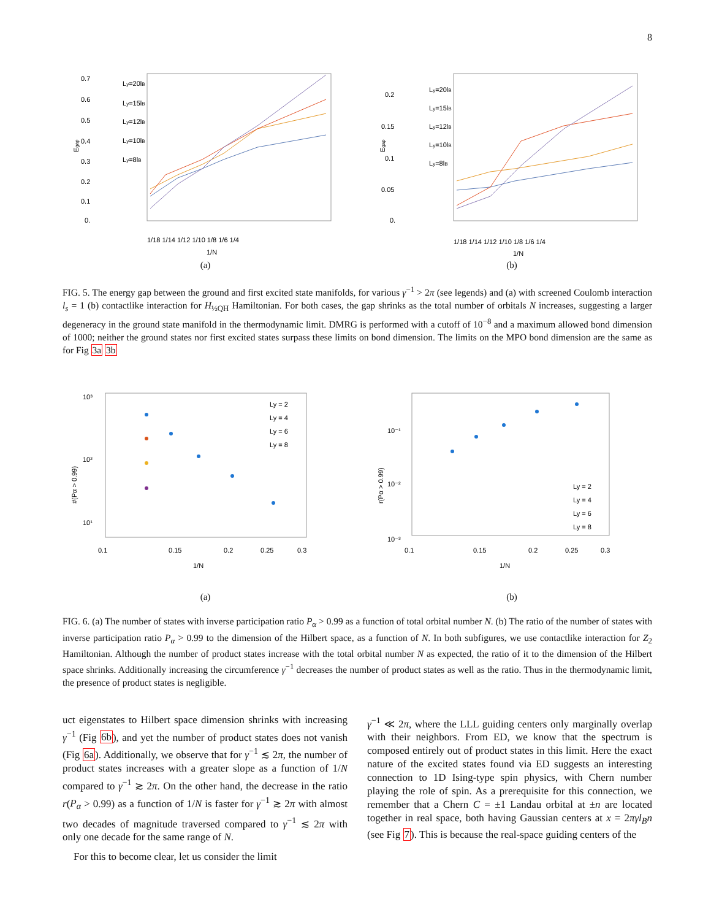8
0.7
0.6
0.5
0.4
0.3
0.2
0.1
0.
Egap
Ly=20lB
Ly=15lB
Ly=12lB
Ly=10lB
Ly=8lB
1/18 1/14 1/12 1/10 1/8 1/6 1/4
1/N
(a)
0.2
0.15
0.1
0.05
0.
Egap
Ly=20lB
Ly=15lB
Ly=12lB
Ly=10lB
Ly=8lB
1/18 1/14 1/12 1/10 1/8 1/6 1/4
1/N
(b)
FIG. 5. The energy gap between the ground and first excited state manifolds, for various γ<sup>−1</sup> > 2π (see legends) and (a) with screened Coulomb interaction l<sub>s</sub> = 1 (b) contactlike interaction for H<sub>½QH</sub> Hamiltonian. For both cases, the gap shrinks as the total number of orbitals N increases, suggesting a larger degeneracy in the ground state manifold in the thermodynamic limit. DMRG is performed with a cutoff of 10<sup>−8</sup> and a maximum allowed bond dimension of 1000; neither the ground states nor first excited states surpass these limits on bond dimension. The limits on the MPO bond dimension are the same as for Fig 3a 3b
10³
10²
10¹
0.1
0.15
0.2
0.25
0.3
1/N
#(Pα > 0.99)
Ly = 2
Ly = 4
Ly = 6
Ly = 8
(a)
10⁻¹
10⁻²
10⁻³
0.1
0.15
0.2
0.25
0.3
1/N
r(Pα > 0.99)
Ly = 2
Ly = 4
Ly = 6
Ly = 8
(b)
FIG. 6. (a) The number of states with inverse participation ratio P<sub>α</sub> > 0.99 as a function of total orbital number N. (b) The ratio of the number of states with inverse participation ratio P<sub>α</sub> > 0.99 to the dimension of the Hilbert space, as a function of N. In both subfigures, we use contactlike interaction for Z<sub>2</sub> Hamiltonian. Although the number of product states increase with the total orbital number N as expected, the ratio of it to the dimension of the Hilbert space shrinks. Additionally increasing the circumference γ<sup>−1</sup> decreases the number of product states as well as the ratio. Thus in the thermodynamic limit, the presence of product states is negligible.
uct eigenstates to Hilbert space dimension shrinks with increasing γ<sup>−1</sup> (Fig 6b), and yet the number of product states does not vanish (Fig 6a). Additionally, we observe that for γ<sup>−1</sup> ≲ 2π, the number of product states increases with a greater slope as a function of 1/N compared to γ<sup>−1</sup> ≳ 2π. On the other hand, the decrease in the ratio r(P<sub>α</sub> > 0.99) as a function of 1/N is faster for γ<sup>−1</sup> ≳ 2π with almost two decades of magnitude traversed compared to γ<sup>−1</sup> ≲ 2π with only one decade for the same range of N.
For this to become clear, let us consider the limit
γ<sup>−1</sup> ≪ 2π, where the LLL guiding centers only marginally overlap with their neighbors. From ED, we know that the spectrum is composed entirely out of product states in this limit. Here the exact nature of the excited states found via ED suggests an interesting connection to 1D Ising-type spin physics, with Chern number playing the role of spin. As a prerequisite for this connection, we remember that a Chern C = ±1 Landau orbital at ±n are located together in real space, both having Gaussian centers at x = 2πγl<sub>B</sub>n (see Fig 7). This is because the real-space guiding centers of the